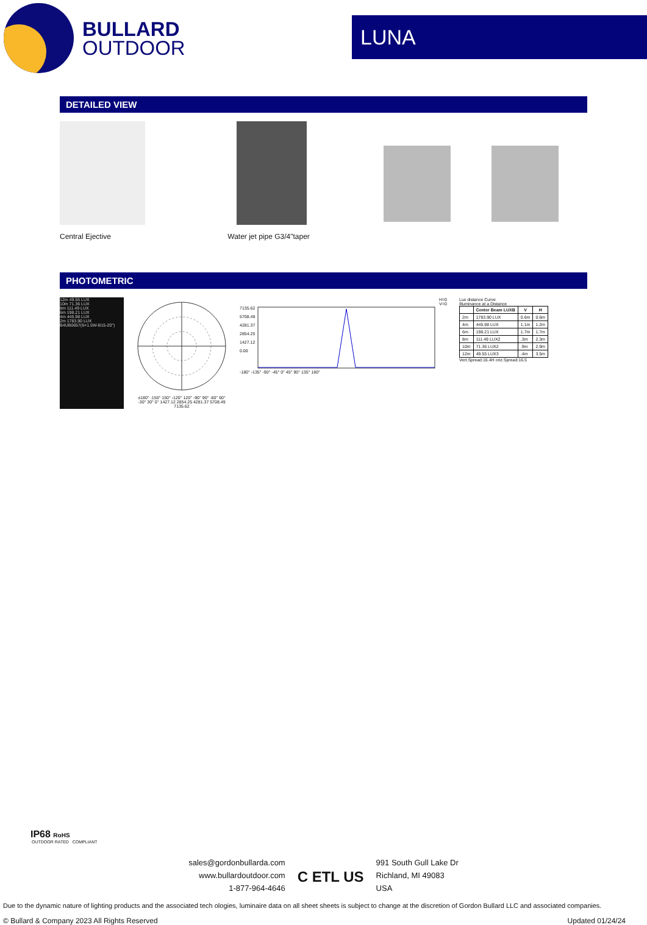BULLARD
OUTDOOR
LUNA
DETAILED VIEW
Central Ejective Water jet pipe G3/4"taper
PHOTOMETRIC
12m 49.55 LUX
10m 71.36 LUX
8m 111.49 LUX
6m 198.21 LUX
4m 445.98 LUX
2m 1783.90 LUX
B4UB0657(6×1.5W-B15-20°)
±180° -150° 150° -120° 120° -90° 90° -60° 60° -30° 30° 0° 1427.12 2854.25 4281.37 5708.49 7135.62
H=0
V=0
7135.62
5708.49
4281.37
2854.25
1427.12
0.00
-180° -135° -90° -45° 0° 45° 90° 135° 180°
Lux distance Curve
Illuminance at a Distance
| | Center Beam LUXB | V | H |
| --- | --- | --- | --- |
| 2m | 1783.90 LUX | 0.6m | 0.6m |
| 4m | 445.98 LUX | 1.1m | 1.2m |
| 6m | 198.21 LUX | 1.7m | 1.7m |
| 8m | 111.49 LUX2 | .3m | 2.3m |
| 10m | 71.36 LUX2 | .9m | 2.9m |
| 12m | 49.55 LUX3 | .4m | 3.5m |
Vert.Spread:16.4H oriz.Spread:16.5
IP68 RoHS
OUTDOOR RATED COMPLIANT
sales@gordonbullarda.com
www.bullardoutdoor.com
1-877-964-4646
C ETL US
991 South Gull Lake Dr
Richland, MI 49083
USA
Due to the dynamic nature of lighting products and the associated tech ologies, luminaire data on all sheet sheets is subject to change at the discretion of Gordon Bullard LLC and associated companies.
© Bullard & Company 2023 All Rights Reserved Updated 01/24/24